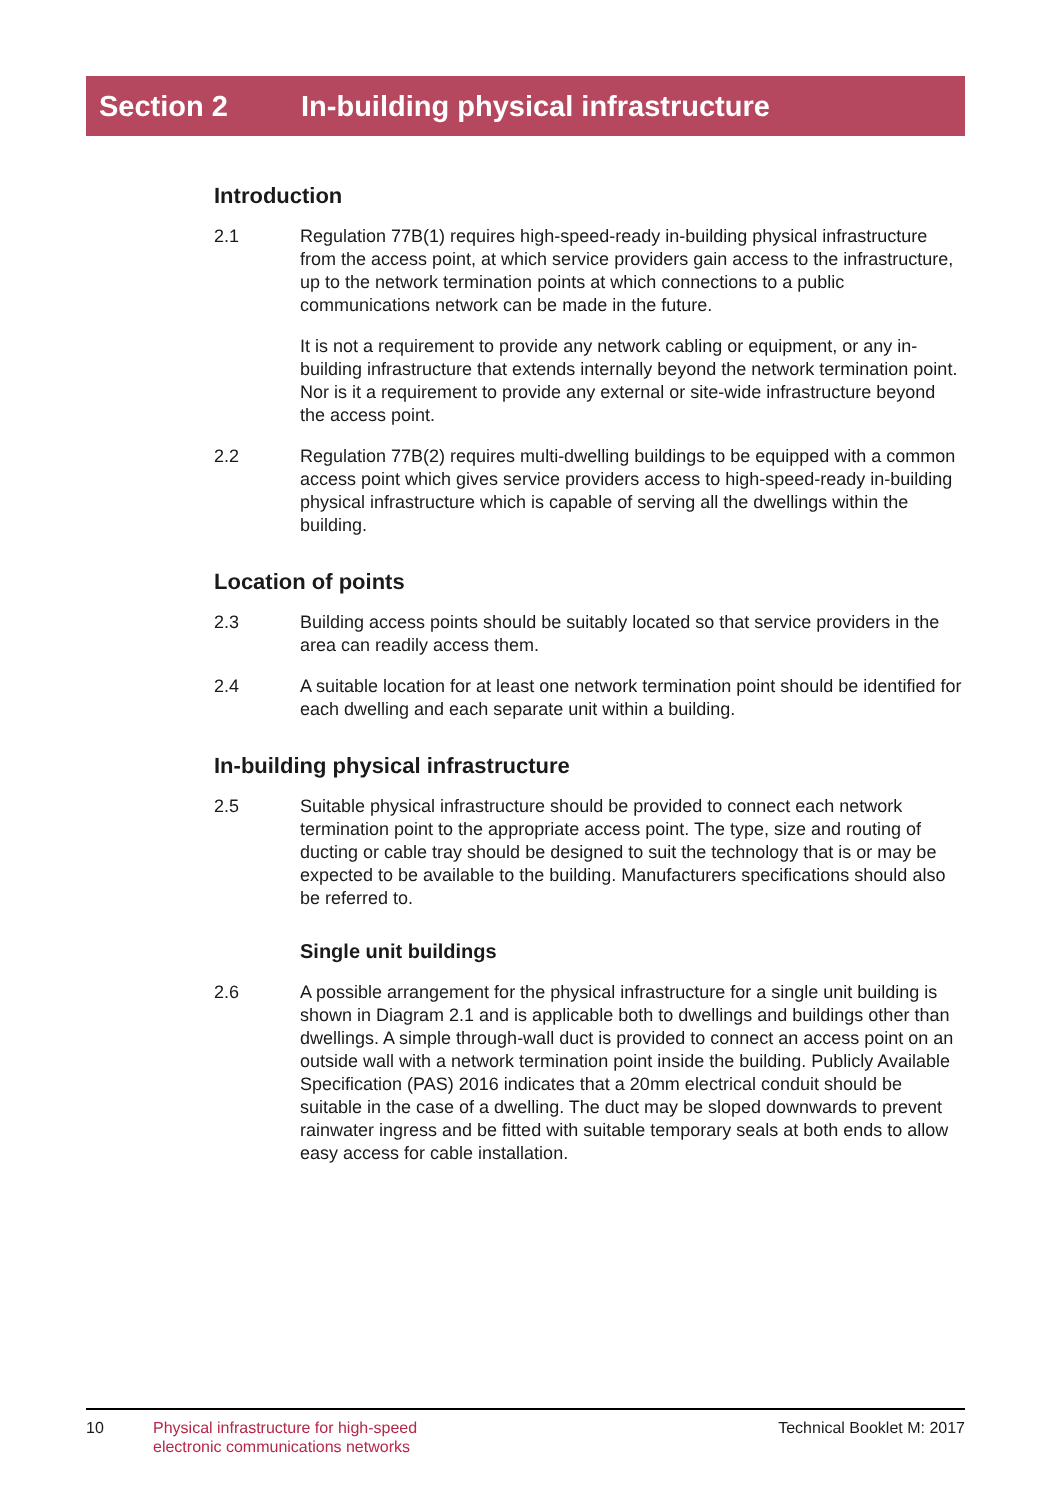Section 2 In-building physical infrastructure
Introduction
2.1 Regulation 77B(1) requires high-speed-ready in-building physical infrastructure from the access point, at which service providers gain access to the infrastructure, up to the network termination points at which connections to a public communications network can be made in the future.
It is not a requirement to provide any network cabling or equipment, or any in-building infrastructure that extends internally beyond the network termination point. Nor is it a requirement to provide any external or site-wide infrastructure beyond the access point.
2.2 Regulation 77B(2) requires multi-dwelling buildings to be equipped with a common access point which gives service providers access to high-speed-ready in-building physical infrastructure which is capable of serving all the dwellings within the building.
Location of points
2.3 Building access points should be suitably located so that service providers in the area can readily access them.
2.4 A suitable location for at least one network termination point should be identified for each dwelling and each separate unit within a building.
In-building physical infrastructure
2.5 Suitable physical infrastructure should be provided to connect each network termination point to the appropriate access point. The type, size and routing of ducting or cable tray should be designed to suit the technology that is or may be expected to be available to the building. Manufacturers specifications should also be referred to.
Single unit buildings
2.6 A possible arrangement for the physical infrastructure for a single unit building is shown in Diagram 2.1 and is applicable both to dwellings and buildings other than dwellings. A simple through-wall duct is provided to connect an access point on an outside wall with a network termination point inside the building. Publicly Available Specification (PAS) 2016 indicates that a 20mm electrical conduit should be suitable in the case of a dwelling. The duct may be sloped downwards to prevent rainwater ingress and be fitted with suitable temporary seals at both ends to allow easy access for cable installation.
10 Physical infrastructure for high-speed
electronic communications networks
Technical Booklet M: 2017